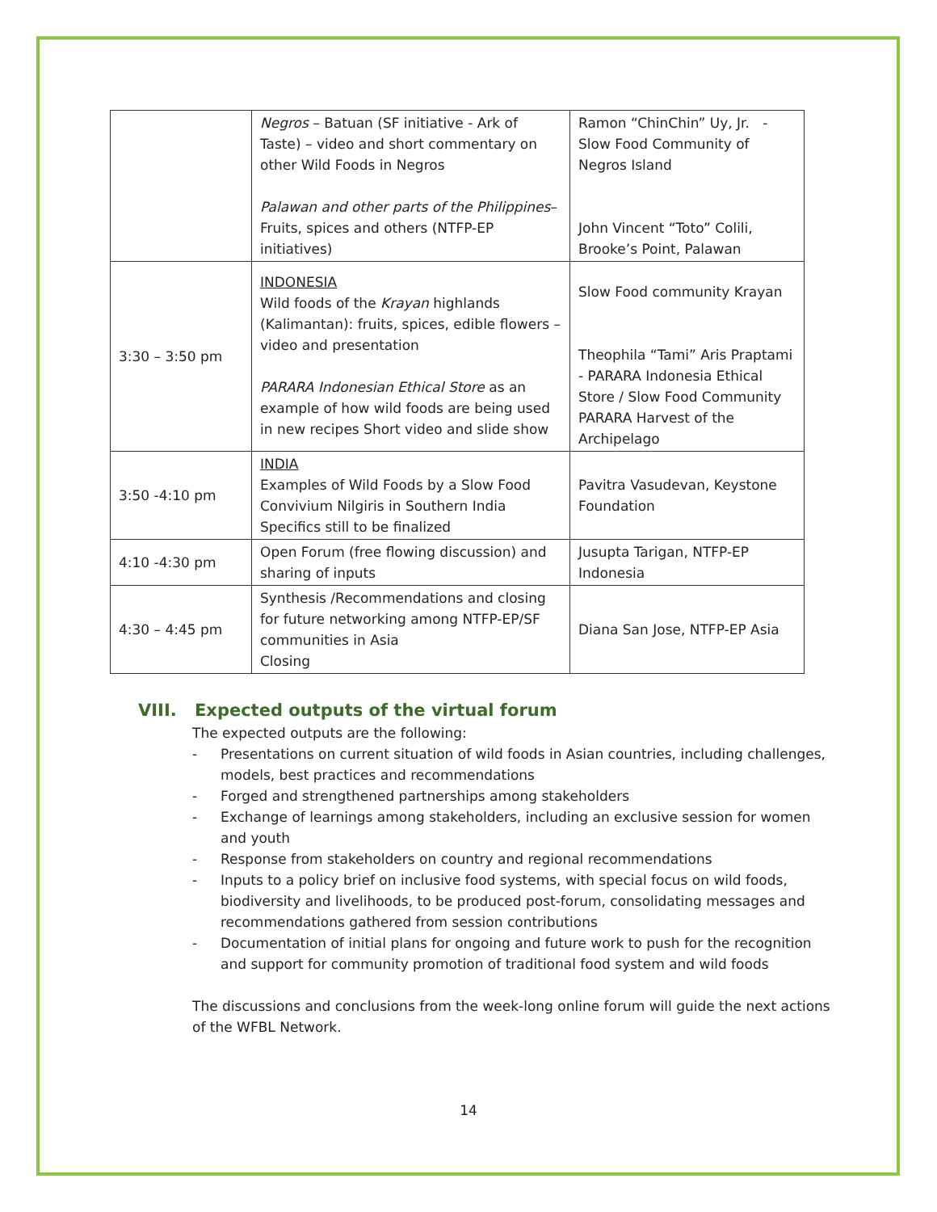| | Negros – Batuan (SF initiative - Ark of Taste) – video and short commentary on other Wild Foods in Negros Palawan and other parts of the Philippines – Fruits, spices and others (NTFP-EP initiatives) | Ramon “ChinChin” Uy, Jr. - Slow Food Community of Negros Island John Vincent “Toto” Colili, Brooke’s Point, Palawan |
| 3:30 – 3:50 pm | INDONESIA Wild foods of the Krayan highlands (Kalimantan): fruits, spices, edible flowers – video and presentation PARARA Indonesian Ethical Store as an example of how wild foods are being used in new recipes Short video and slide show | Slow Food community Krayan Theophila “Tami” Aris Praptami - PARARA Indonesia Ethical Store / Slow Food Community PARARA Harvest of the Archipelago |
| 3:50 -4:10 pm | INDIA Examples of Wild Foods by a Slow Food Convivium Nilgiris in Southern India Specifics still to be finalized | Pavitra Vasudevan, Keystone Foundation |
| 4:10 -4:30 pm | Open Forum (free flowing discussion) and sharing of inputs | Jusupta Tarigan, NTFP-EP Indonesia |
| 4:30 – 4:45 pm | Synthesis /Recommendations and closing for future networking among NTFP-EP/SF communities in Asia Closing | Diana San Jose, NTFP-EP Asia |
VIII. Expected outputs of the virtual forum
The expected outputs are the following:
- Presentations on current situation of wild foods in Asian countries, including challenges, models, best practices and recommendations
- Forged and strengthened partnerships among stakeholders
- Exchange of learnings among stakeholders, including an exclusive session for women and youth
- Response from stakeholders on country and regional recommendations
- Inputs to a policy brief on inclusive food systems, with special focus on wild foods, biodiversity and livelihoods, to be produced post-forum, consolidating messages and recommendations gathered from session contributions
- Documentation of initial plans for ongoing and future work to push for the recognition and support for community promotion of traditional food system and wild foods
The discussions and conclusions from the week-long online forum will guide the next actions of the WFBL Network.
14